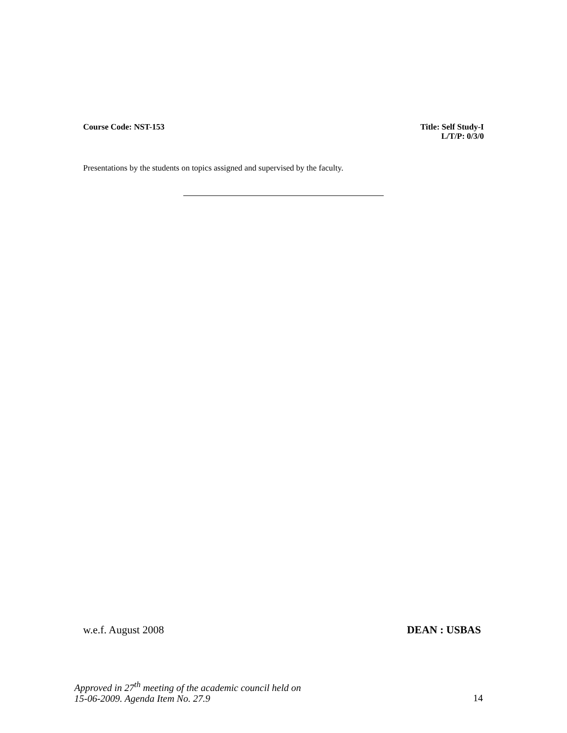Course Code: NST-153 Title: Self Study-I
L/T/P: 0/3/0
Presentations by the students on topics assigned and supervised by the faculty.
w.e.f. August 2008 DEAN : USBAS
Approved in 27<sup>th</sup> meeting of the academic council held on
15-06-2009. Agenda Item No. 27.9 14